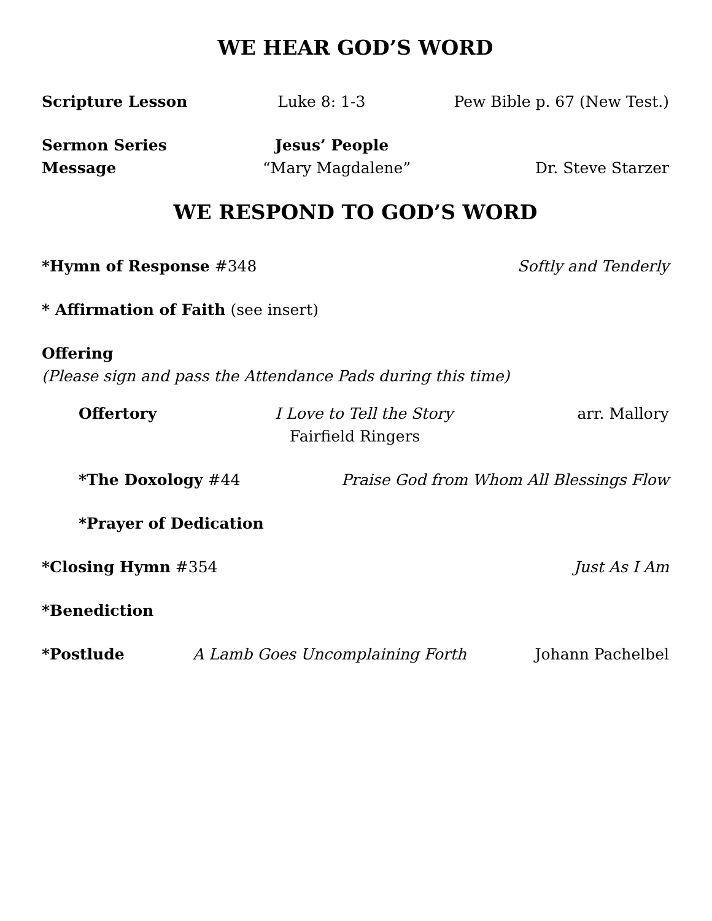WE HEAR GOD’S WORD
Scripture Lesson Luke 8: 1-3 Pew Bible p. 67 (New Test.)
Sermon Series Jesus’ People
Message “Mary Magdalene” Dr. Steve Starzer
WE RESPOND TO GOD’S WORD
*Hymn of Response #348 Softly and Tenderly
* Affirmation of Faith (see insert)
Offering
(Please sign and pass the Attendance Pads during this time)
Offertory I Love to Tell the Story arr. Mallory
Fairfield Ringers
*The Doxology #44 Praise God from Whom All Blessings Flow
*Prayer of Dedication
*Closing Hymn #354 Just As I Am
*Benediction
*Postlude A Lamb Goes Uncomplaining Forth Johann Pachelbel